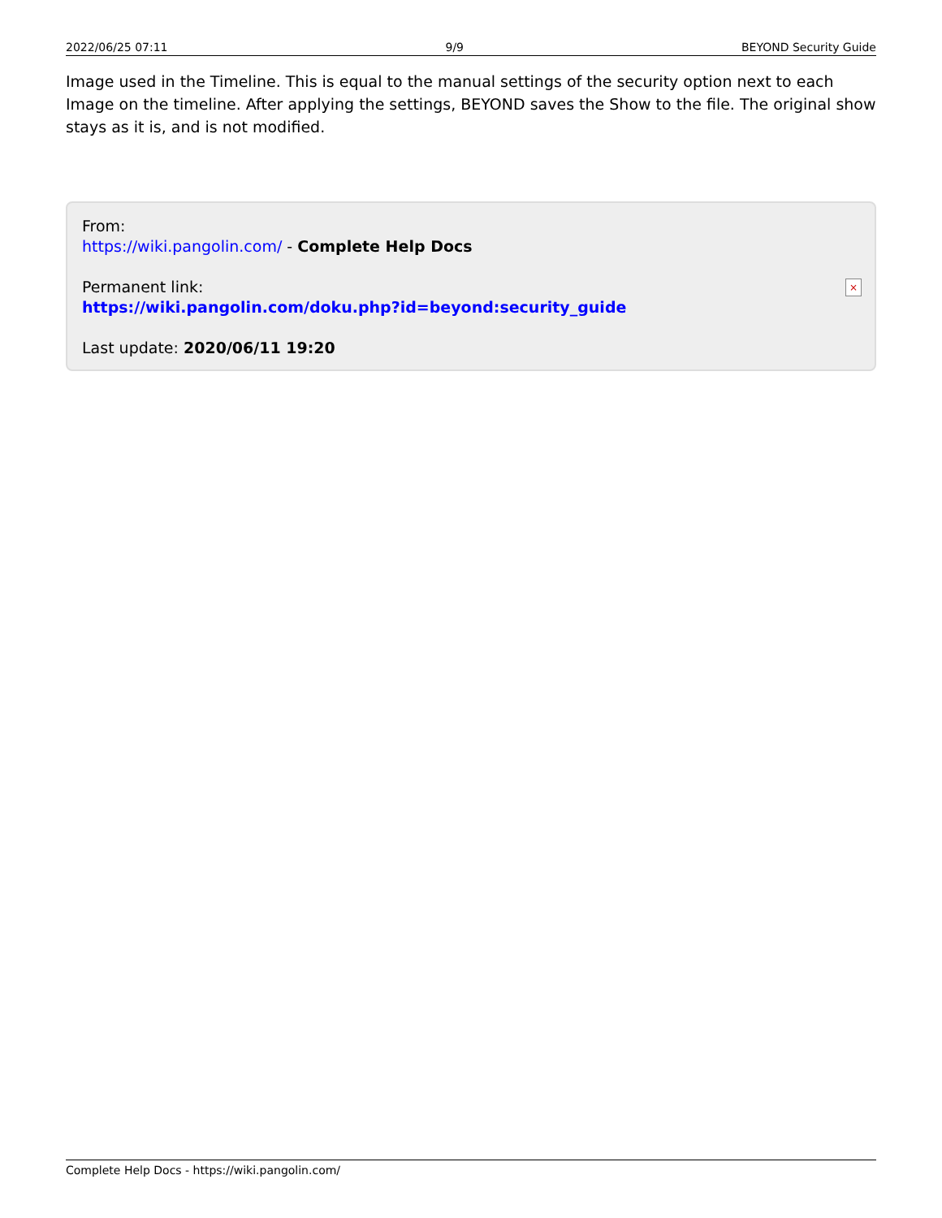2022/06/25 07:11 9/9 BEYOND Security Guide
Image used in the Timeline. This is equal to the manual settings of the security option next to each Image on the timeline. After applying the settings, BEYOND saves the Show to the file. The original show stays as it is, and is not modified.
From:
https://wiki.pangolin.com/ - Complete Help Docs
Permanent link:
https://wiki.pangolin.com/doku.php?id=beyond:security_guide
Last update: 2020/06/11 19:20
×
Complete Help Docs - https://wiki.pangolin.com/